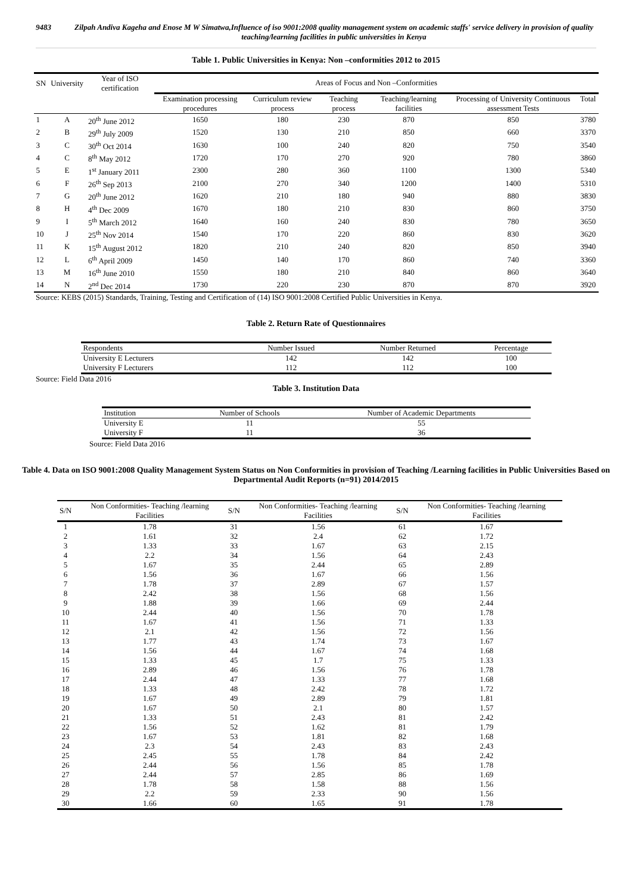9483 Zilpah Andiva Kageha and Enose M W Simatwa,Influence of iso 9001:2008 quality management system on academic staffs' service delivery in provision of quality teaching/learning facilities in public universities in Kenya
Table 1. Public Universities in Kenya: Non –conformities 2012 to 2015
| SN | University | Year of ISO certification | Areas of Focus and Non –Conformities | | | | | |
| --- | --- | --- | --- | --- | --- | --- | --- | --- |
| | | | Examination processing procedures | Curriculum review process | Teaching process | Teaching/learning facilities | Processing of University Continuous assessment Tests | Total |
| 1 | A | 20<sup>th</sup> June 2012 | 1650 | 180 | 230 | 870 | 850 | 3780 |
| 2 | B | 29<sup>th</sup> July 2009 | 1520 | 130 | 210 | 850 | 660 | 3370 |
| 3 | C | 30<sup>th</sup> Oct 2014 | 1630 | 100 | 240 | 820 | 750 | 3540 |
| 4 | C | 8<sup>th</sup> May 2012 | 1720 | 170 | 270 | 920 | 780 | 3860 |
| 5 | E | 1<sup>st</sup> January 2011 | 2300 | 280 | 360 | 1100 | 1300 | 5340 |
| 6 | F | 26<sup>th</sup> Sep 2013 | 2100 | 270 | 340 | 1200 | 1400 | 5310 |
| 7 | G | 20<sup>th</sup> June 2012 | 1620 | 210 | 180 | 940 | 880 | 3830 |
| 8 | H | 4<sup>th</sup> Dec 2009 | 1670 | 180 | 210 | 830 | 860 | 3750 |
| 9 | I | 5<sup>th</sup> March 2012 | 1640 | 160 | 240 | 830 | 780 | 3650 |
| 10 | J | 25<sup>th</sup> Nov 2014 | 1540 | 170 | 220 | 860 | 830 | 3620 |
| 11 | K | 15<sup>th</sup> August 2012 | 1820 | 210 | 240 | 820 | 850 | 3940 |
| 12 | L | 6<sup>th</sup> April 2009 | 1450 | 140 | 170 | 860 | 740 | 3360 |
| 13 | M | 16<sup>th</sup> June 2010 | 1550 | 180 | 210 | 840 | 860 | 3640 |
| 14 | N | 2<sup>nd</sup> Dec 2014 | 1730 | 220 | 230 | 870 | 870 | 3920 |
Source: KEBS (2015) Standards, Training, Testing and Certification of (14) ISO 9001:2008 Certified Public Universities in Kenya.
Table 2. Return Rate of Questionnaires
| Respondents | Number Issued | Number Returned | Percentage |
| --- | --- | --- | --- |
| University E Lecturers | 142 | 142 | 100 |
| University F Lecturers | 112 | 112 | 100 |
Source: Field Data 2016
Table 3. Institution Data
| Institution | Number of Schools | Number of Academic Departments |
| --- | --- | --- |
| University E | 11 | 55 |
| University F | 11 | 36 |
Source: Field Data 2016
Table 4. Data on ISO 9001:2008 Quality Management System Status on Non Conformities in provision of Teaching /Learning facilities in Public Universities Based on Departmental Audit Reports (n=91) 2014/2015
| S/N | Non Conformities- Teaching /learning Facilities | S/N | Non Conformities- Teaching /learning Facilities | S/N | Non Conformities- Teaching /learning Facilities |
| --- | --- | --- | --- | --- | --- |
| 1 | 1.78 | 31 | 1.56 | 61 | 1.67 |
| 2 | 1.61 | 32 | 2.4 | 62 | 1.72 |
| 3 | 1.33 | 33 | 1.67 | 63 | 2.15 |
| 4 | 2.2 | 34 | 1.56 | 64 | 2.43 |
| 5 | 1.67 | 35 | 2.44 | 65 | 2.89 |
| 6 | 1.56 | 36 | 1.67 | 66 | 1.56 |
| 7 | 1.78 | 37 | 2.89 | 67 | 1.57 |
| 8 | 2.42 | 38 | 1.56 | 68 | 1.56 |
| 9 | 1.88 | 39 | 1.66 | 69 | 2.44 |
| 10 | 2.44 | 40 | 1.56 | 70 | 1.78 |
| 11 | 1.67 | 41 | 1.56 | 71 | 1.33 |
| 12 | 2.1 | 42 | 1.56 | 72 | 1.56 |
| 13 | 1.77 | 43 | 1.74 | 73 | 1.67 |
| 14 | 1.56 | 44 | 1.67 | 74 | 1.68 |
| 15 | 1.33 | 45 | 1.7 | 75 | 1.33 |
| 16 | 2.89 | 46 | 1.56 | 76 | 1.78 |
| 17 | 2.44 | 47 | 1.33 | 77 | 1.68 |
| 18 | 1.33 | 48 | 2.42 | 78 | 1.72 |
| 19 | 1.67 | 49 | 2.89 | 79 | 1.81 |
| 20 | 1.67 | 50 | 2.1 | 80 | 1.57 |
| 21 | 1.33 | 51 | 2.43 | 81 | 2.42 |
| 22 | 1.56 | 52 | 1.62 | 81 | 1.79 |
| 23 | 1.67 | 53 | 1.81 | 82 | 1.68 |
| 24 | 2.3 | 54 | 2.43 | 83 | 2.43 |
| 25 | 2.45 | 55 | 1.78 | 84 | 2.42 |
| 26 | 2.44 | 56 | 1.56 | 85 | 1.78 |
| 27 | 2.44 | 57 | 2.85 | 86 | 1.69 |
| 28 | 1.78 | 58 | 1.58 | 88 | 1.56 |
| 29 | 2.2 | 59 | 2.33 | 90 | 1.56 |
| 30 | 1.66 | 60 | 1.65 | 91 | 1.78 |